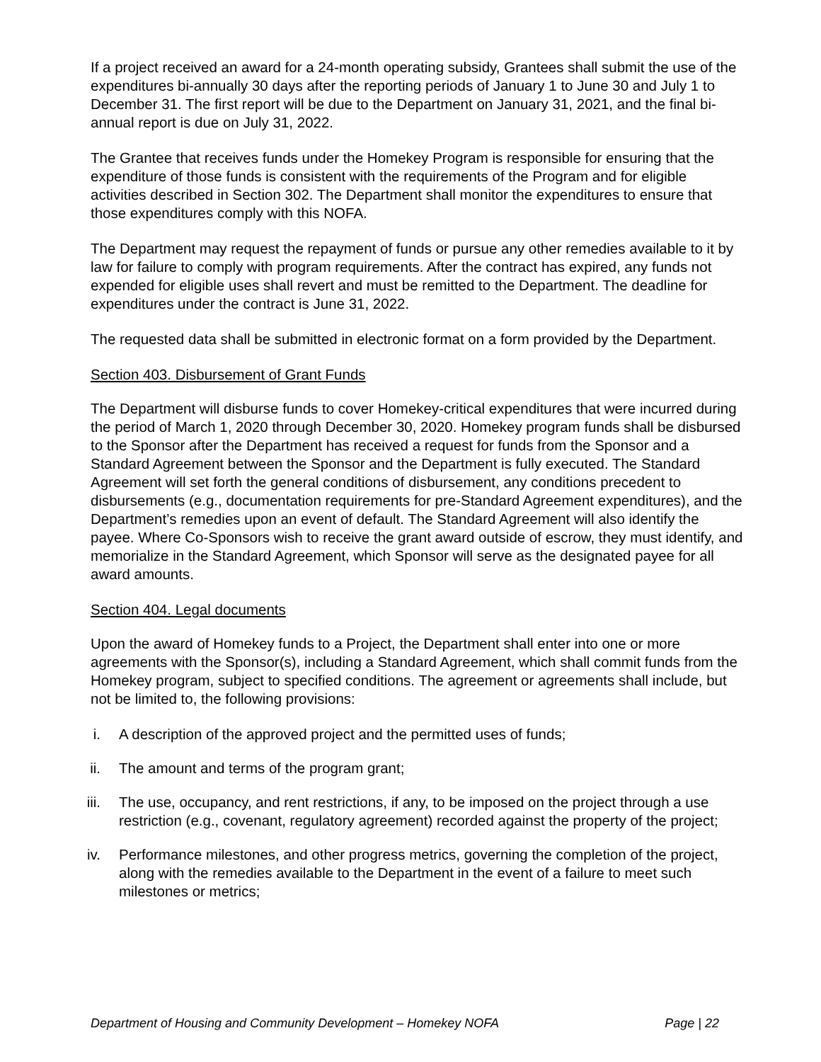If a project received an award for a 24-month operating subsidy, Grantees shall submit the use of the expenditures bi-annually 30 days after the reporting periods of January 1 to June 30 and July 1 to December 31. The first report will be due to the Department on January 31, 2021, and the final bi-annual report is due on July 31, 2022.
The Grantee that receives funds under the Homekey Program is responsible for ensuring that the expenditure of those funds is consistent with the requirements of the Program and for eligible activities described in Section 302. The Department shall monitor the expenditures to ensure that those expenditures comply with this NOFA.
The Department may request the repayment of funds or pursue any other remedies available to it by law for failure to comply with program requirements. After the contract has expired, any funds not expended for eligible uses shall revert and must be remitted to the Department. The deadline for expenditures under the contract is June 31, 2022.
The requested data shall be submitted in electronic format on a form provided by the Department.
Section 403. Disbursement of Grant Funds
The Department will disburse funds to cover Homekey-critical expenditures that were incurred during the period of March 1, 2020 through December 30, 2020. Homekey program funds shall be disbursed to the Sponsor after the Department has received a request for funds from the Sponsor and a Standard Agreement between the Sponsor and the Department is fully executed. The Standard Agreement will set forth the general conditions of disbursement, any conditions precedent to disbursements (e.g., documentation requirements for pre-Standard Agreement expenditures), and the Department’s remedies upon an event of default. The Standard Agreement will also identify the payee. Where Co-Sponsors wish to receive the grant award outside of escrow, they must identify, and memorialize in the Standard Agreement, which Sponsor will serve as the designated payee for all award amounts.
Section 404. Legal documents
Upon the award of Homekey funds to a Project, the Department shall enter into one or more agreements with the Sponsor(s), including a Standard Agreement, which shall commit funds from the Homekey program, subject to specified conditions. The agreement or agreements shall include, but not be limited to, the following provisions:
i. A description of the approved project and the permitted uses of funds;
ii. The amount and terms of the program grant;
iii. The use, occupancy, and rent restrictions, if any, to be imposed on the project through a use restriction (e.g., covenant, regulatory agreement) recorded against the property of the project;
iv. Performance milestones, and other progress metrics, governing the completion of the project, along with the remedies available to the Department in the event of a failure to meet such milestones or metrics;
Department of Housing and Community Development – Homekey NOFA Page | 22